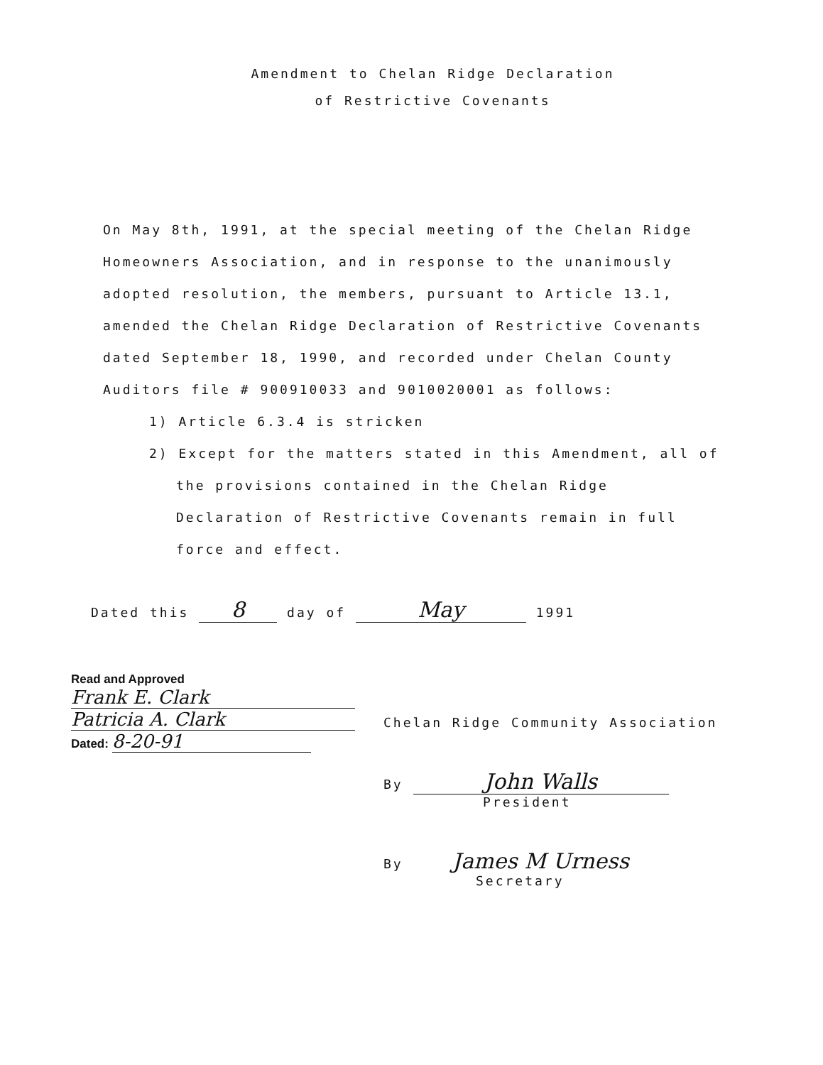Amendment to Chelan Ridge Declaration
of Restrictive Covenants
On May 8th, 1991, at the special meeting of the Chelan Ridge Homeowners Association, and in response to the unanimously adopted resolution, the members, pursuant to Article 13.1, amended the Chelan Ridge Declaration of Restrictive Covenants dated September 18, 1990, and recorded under Chelan County Auditors file # 900910033 and 9010020001 as follows:
1) Article 6.3.4 is stricken
2) Except for the matters stated in this Amendment, all of the provisions contained in the Chelan Ridge Declaration of Restrictive Covenants remain in full force and effect.
Dated this 8 day of May 1991
Read and Approved
Frank E. Clark
Patricia A. Clark
Dated: 8-20-91
Chelan Ridge Community Association
By John Walls
President
By James M Urness
Secretary